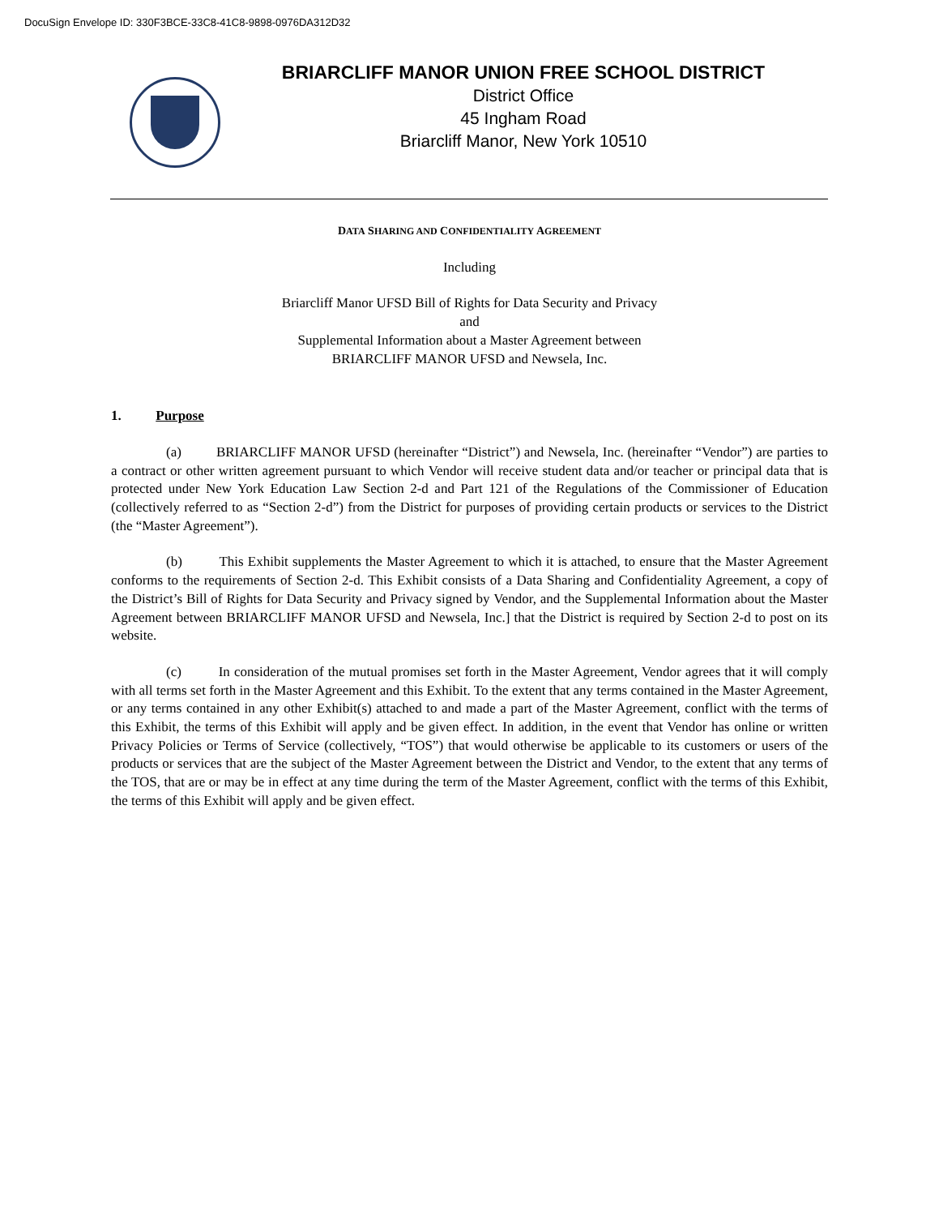DocuSign Envelope ID: 330F3BCE-33C8-41C8-9898-0976DA312D32
BRIARCLIFF MANOR UNION FREE SCHOOL DISTRICT
District Office
45 Ingham Road
Briarcliff Manor, New York 10510
DATA SHARING AND CONFIDENTIALITY AGREEMENT
Including
Briarcliff Manor UFSD Bill of Rights for Data Security and Privacy
and
Supplemental Information about a Master Agreement between
BRIARCLIFF MANOR UFSD and Newsela, Inc.
1. Purpose
(a) BRIARCLIFF MANOR UFSD (hereinafter “District”) and Newsela, Inc. (hereinafter “Vendor”) are parties to a contract or other written agreement pursuant to which Vendor will receive student data and/or teacher or principal data that is protected under New York Education Law Section 2-d and Part 121 of the Regulations of the Commissioner of Education (collectively referred to as “Section 2-d”) from the District for purposes of providing certain products or services to the District (the “Master Agreement”).
(b) This Exhibit supplements the Master Agreement to which it is attached, to ensure that the Master Agreement conforms to the requirements of Section 2-d. This Exhibit consists of a Data Sharing and Confidentiality Agreement, a copy of the District’s Bill of Rights for Data Security and Privacy signed by Vendor, and the Supplemental Information about the Master Agreement between BRIARCLIFF MANOR UFSD and Newsela, Inc.] that the District is required by Section 2-d to post on its website.
(c) In consideration of the mutual promises set forth in the Master Agreement, Vendor agrees that it will comply with all terms set forth in the Master Agreement and this Exhibit. To the extent that any terms contained in the Master Agreement, or any terms contained in any other Exhibit(s) attached to and made a part of the Master Agreement, conflict with the terms of this Exhibit, the terms of this Exhibit will apply and be given effect. In addition, in the event that Vendor has online or written Privacy Policies or Terms of Service (collectively, “TOS”) that would otherwise be applicable to its customers or users of the products or services that are the subject of the Master Agreement between the District and Vendor, to the extent that any terms of the TOS, that are or may be in effect at any time during the term of the Master Agreement, conflict with the terms of this Exhibit, the terms of this Exhibit will apply and be given effect.